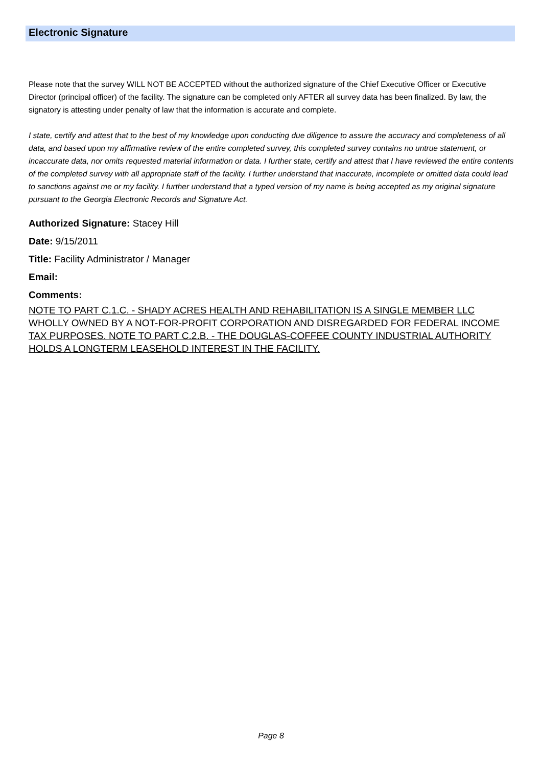Electronic Signature
Please note that the survey WILL NOT BE ACCEPTED without the authorized signature of the Chief Executive Officer or Executive Director (principal officer) of the facility. The signature can be completed only AFTER all survey data has been finalized. By law, the signatory is attesting under penalty of law that the information is accurate and complete.
I state, certify and attest that to the best of my knowledge upon conducting due diligence to assure the accuracy and completeness of all data, and based upon my affirmative review of the entire completed survey, this completed survey contains no untrue statement, or incaccurate data, nor omits requested material information or data. I further state, certify and attest that I have reviewed the entire contents of the completed survey with all appropriate staff of the facility. I further understand that inaccurate, incomplete or omitted data could lead to sanctions against me or my facility. I further understand that a typed version of my name is being accepted as my original signature pursuant to the Georgia Electronic Records and Signature Act.
Authorized Signature: Stacey Hill
Date: 9/15/2011
Title: Facility Administrator / Manager
Email:
Comments:
NOTE TO PART C.1.C. - SHADY ACRES HEALTH AND REHABILITATION IS A SINGLE MEMBER LLC WHOLLY OWNED BY A NOT-FOR-PROFIT CORPORATION AND DISREGARDED FOR FEDERAL INCOME TAX PURPOSES. NOTE TO PART C.2.B. - THE DOUGLAS-COFFEE COUNTY INDUSTRIAL AUTHORITY HOLDS A LONGTERM LEASEHOLD INTEREST IN THE FACILITY.
Page 8